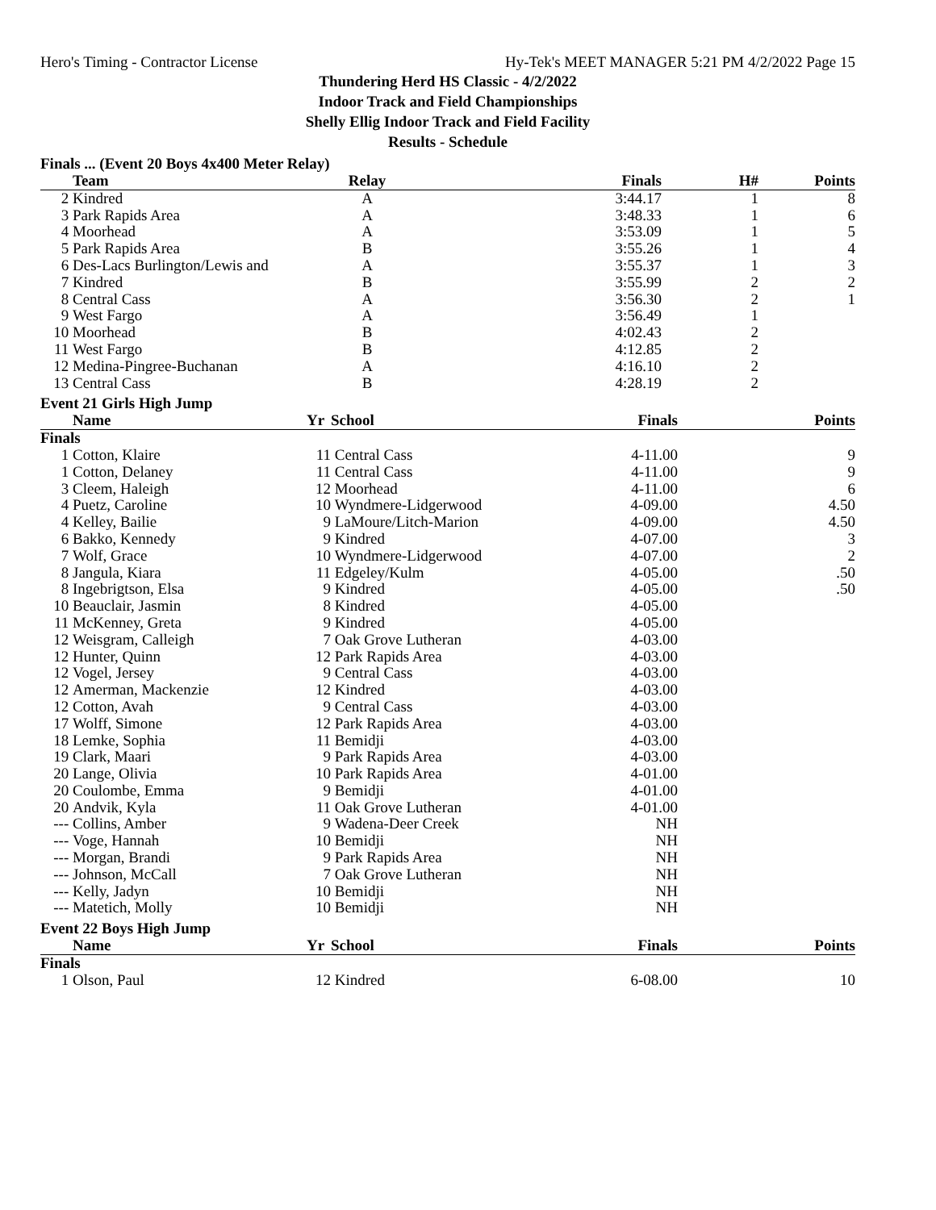Hero's Timing - Contractor License Hy-Tek's MEET MANAGER 5:21 PM 4/2/2022 Page 15
Thundering Herd HS Classic - 4/2/2022
Indoor Track and Field Championships
Shelly Ellig Indoor Track and Field Facility
Results - Schedule
Finals ... (Event 20 Boys 4x400 Meter Relay)
| | Team | Relay | Finals | H# | Points |
| --- | --- | --- | --- | --- | --- |
| 2 | Kindred | A | 3:44.17 | 1 | 8 |
| 3 | Park Rapids Area | A | 3:48.33 | 1 | 6 |
| 4 | Moorhead | A | 3:53.09 | 1 | 5 |
| 5 | Park Rapids Area | B | 3:55.26 | 1 | 4 |
| 6 | Des-Lacs Burlington/Lewis and | A | 3:55.37 | 1 | 3 |
| 7 | Kindred | B | 3:55.99 | 2 | 2 |
| 8 | Central Cass | A | 3:56.30 | 2 | 1 |
| 9 | West Fargo | A | 3:56.49 | 1 | |
| 10 | Moorhead | B | 4:02.43 | 2 | |
| 11 | West Fargo | B | 4:12.85 | 2 | |
| 12 | Medina-Pingree-Buchanan | A | 4:16.10 | 2 | |
| 13 | Central Cass | B | 4:28.19 | 2 | |
Event 21 Girls High Jump
| | Name | Yr | School | Finals | Points |
| --- | --- | --- | --- | --- | --- |
| Finals | | | | | |
| 1 | Cotton, Klaire | 11 | Central Cass | 4-11.00 | 9 |
| 1 | Cotton, Delaney | 11 | Central Cass | 4-11.00 | 9 |
| 3 | Cleem, Haleigh | 12 | Moorhead | 4-11.00 | 6 |
| 4 | Puetz, Caroline | 10 | Wyndmere-Lidgerwood | 4-09.00 | 4.50 |
| 4 | Kelley, Bailie | 9 | LaMoure/Litch-Marion | 4-09.00 | 4.50 |
| 6 | Bakko, Kennedy | 9 | Kindred | 4-07.00 | 3 |
| 7 | Wolf, Grace | 10 | Wyndmere-Lidgerwood | 4-07.00 | 2 |
| 8 | Jangula, Kiara | 11 | Edgeley/Kulm | 4-05.00 | .50 |
| 8 | Ingebrigtson, Elsa | 9 | Kindred | 4-05.00 | .50 |
| 10 | Beauclair, Jasmin | 8 | Kindred | 4-05.00 | |
| 11 | McKenney, Greta | 9 | Kindred | 4-05.00 | |
| 12 | Weisgram, Calleigh | 7 | Oak Grove Lutheran | 4-03.00 | |
| 12 | Hunter, Quinn | 12 | Park Rapids Area | 4-03.00 | |
| 12 | Vogel, Jersey | 9 | Central Cass | 4-03.00 | |
| 12 | Amerman, Mackenzie | 12 | Kindred | 4-03.00 | |
| 12 | Cotton, Avah | 9 | Central Cass | 4-03.00 | |
| 17 | Wolff, Simone | 12 | Park Rapids Area | 4-03.00 | |
| 18 | Lemke, Sophia | 11 | Bemidji | 4-03.00 | |
| 19 | Clark, Maari | 9 | Park Rapids Area | 4-03.00 | |
| 20 | Lange, Olivia | 10 | Park Rapids Area | 4-01.00 | |
| 20 | Coulombe, Emma | 9 | Bemidji | 4-01.00 | |
| 20 | Andvik, Kyla | 11 | Oak Grove Lutheran | 4-01.00 | |
| --- | Collins, Amber | 9 | Wadena-Deer Creek | NH | |
| --- | Voge, Hannah | 10 | Bemidji | NH | |
| --- | Morgan, Brandi | 9 | Park Rapids Area | NH | |
| --- | Johnson, McCall | 7 | Oak Grove Lutheran | NH | |
| --- | Kelly, Jadyn | 10 | Bemidji | NH | |
| --- | Matetich, Molly | 10 | Bemidji | NH | |
Event 22 Boys High Jump
| | Name | Yr | School | Finals | Points |
| --- | --- | --- | --- | --- | --- |
| Finals | | | | | |
| 1 | Olson, Paul | 12 | Kindred | 6-08.00 | 10 |